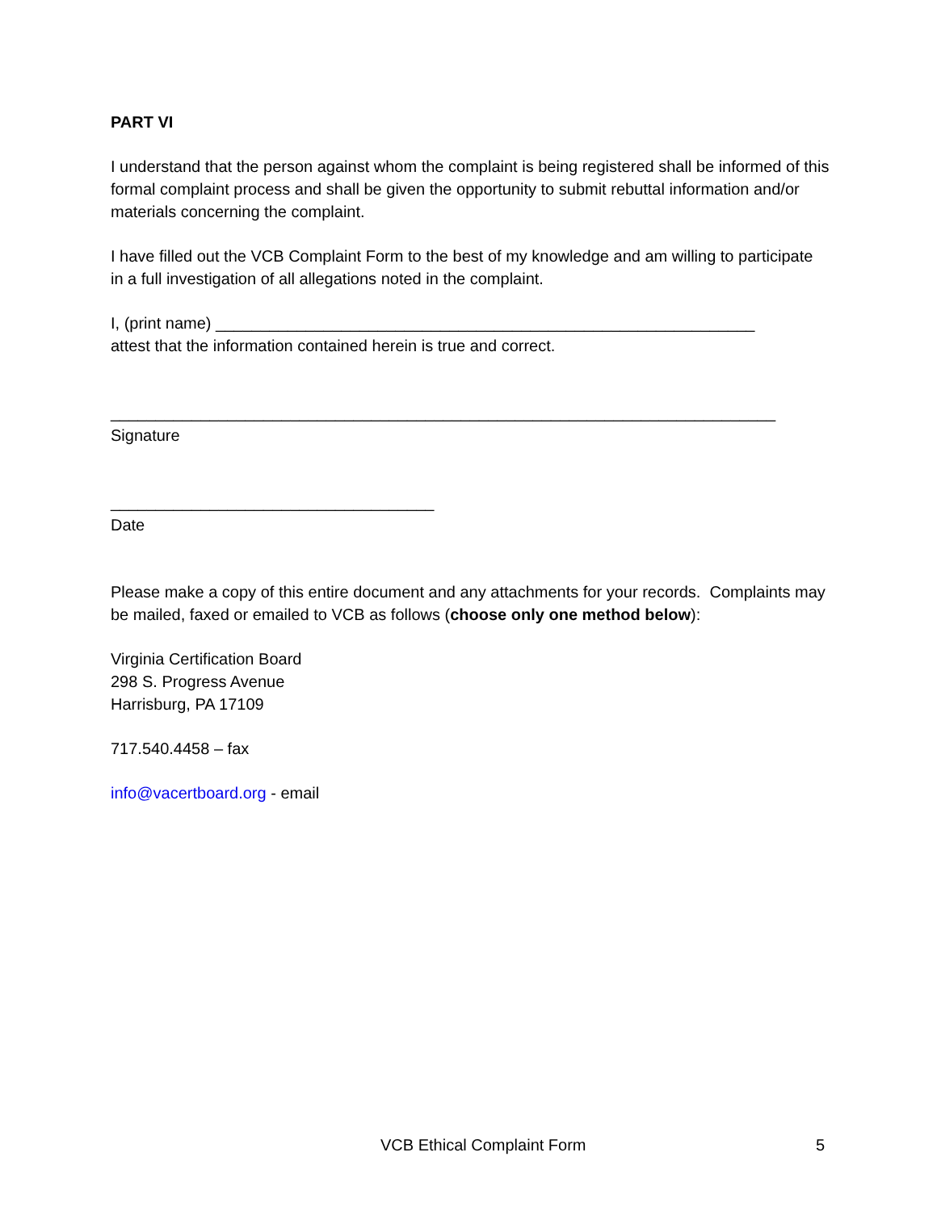PART VI
I understand that the person against whom the complaint is being registered shall be informed of this formal complaint process and shall be given the opportunity to submit rebuttal information and/or materials concerning the complaint.
I have filled out the VCB Complaint Form to the best of my knowledge and am willing to participate in a full investigation of all allegations noted in the complaint.
I, (print name) ____________________________________________________________
attest that the information contained herein is true and correct.
__________________________________________________________________________
Signature
____________________________________
Date
Please make a copy of this entire document and any attachments for your records. Complaints may be mailed, faxed or emailed to VCB as follows (choose only one method below):
Virginia Certification Board
298 S. Progress Avenue
Harrisburg, PA 17109
717.540.4458 – fax
info@vacertboard.org - email
VCB Ethical Complaint Form 5